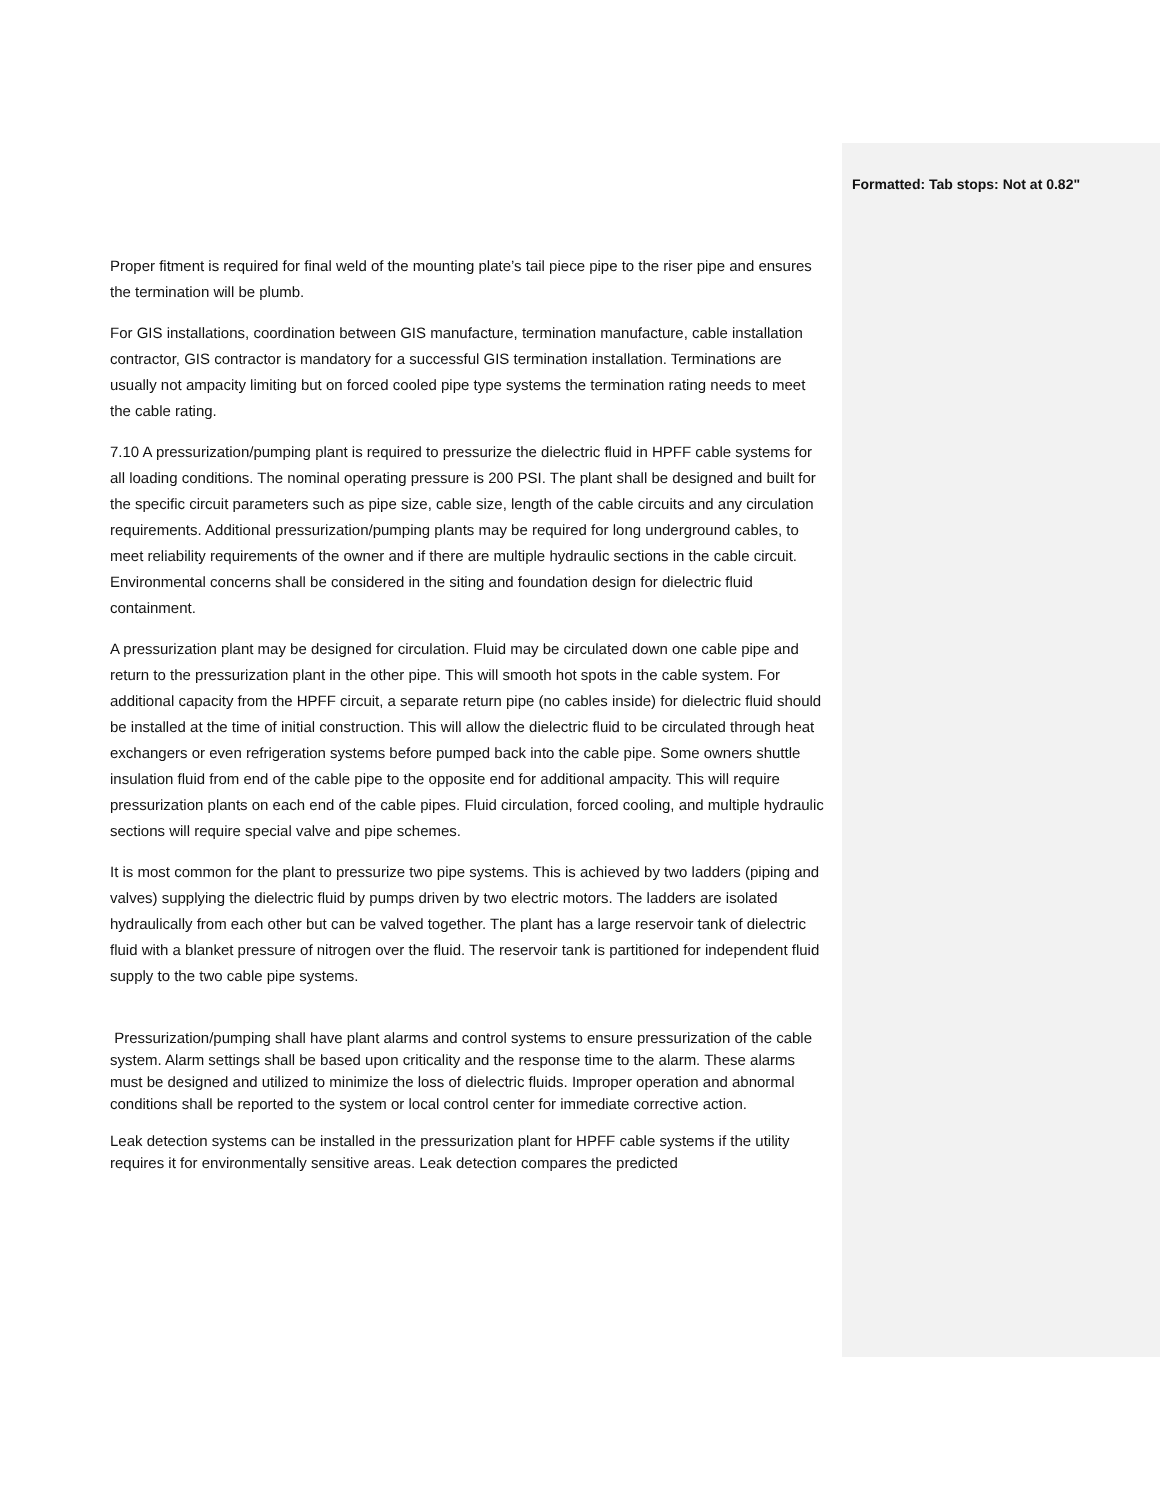Formatted: Tab stops: Not at 0.82"
Proper fitment is required for final weld of the mounting plate’s tail piece pipe to the riser pipe and ensures the termination will be plumb.
For GIS installations, coordination between GIS manufacture, termination manufacture, cable installation contractor, GIS contractor is mandatory for a successful GIS termination installation. Terminations are usually not ampacity limiting but on forced cooled pipe type systems the termination rating needs to meet the cable rating.
7.10 A pressurization/pumping plant is required to pressurize the dielectric fluid in HPFF cable systems for all loading conditions. The nominal operating pressure is 200 PSI. The plant shall be designed and built for the specific circuit parameters such as pipe size, cable size, length of the cable circuits and any circulation requirements. Additional pressurization/pumping plants may be required for long underground cables, to meet reliability requirements of the owner and if there are multiple hydraulic sections in the cable circuit. Environmental concerns shall be considered in the siting and foundation design for dielectric fluid containment.
A pressurization plant may be designed for circulation. Fluid may be circulated down one cable pipe and return to the pressurization plant in the other pipe. This will smooth hot spots in the cable system. For additional capacity from the HPFF circuit, a separate return pipe (no cables inside) for dielectric fluid should be installed at the time of initial construction. This will allow the dielectric fluid to be circulated through heat exchangers or even refrigeration systems before pumped back into the cable pipe. Some owners shuttle insulation fluid from end of the cable pipe to the opposite end for additional ampacity. This will require pressurization plants on each end of the cable pipes. Fluid circulation, forced cooling, and multiple hydraulic sections will require special valve and pipe schemes.
It is most common for the plant to pressurize two pipe systems. This is achieved by two ladders (piping and valves) supplying the dielectric fluid by pumps driven by two electric motors. The ladders are isolated hydraulically from each other but can be valved together. The plant has a large reservoir tank of dielectric fluid with a blanket pressure of nitrogen over the fluid. The reservoir tank is partitioned for independent fluid supply to the two cable pipe systems.
Pressurization/pumping shall have plant alarms and control systems to ensure pressurization of the cable system. Alarm settings shall be based upon criticality and the response time to the alarm. These alarms must be designed and utilized to minimize the loss of dielectric fluids. Improper operation and abnormal conditions shall be reported to the system or local control center for immediate corrective action.
Leak detection systems can be installed in the pressurization plant for HPFF cable systems if the utility requires it for environmentally sensitive areas. Leak detection compares the predicted